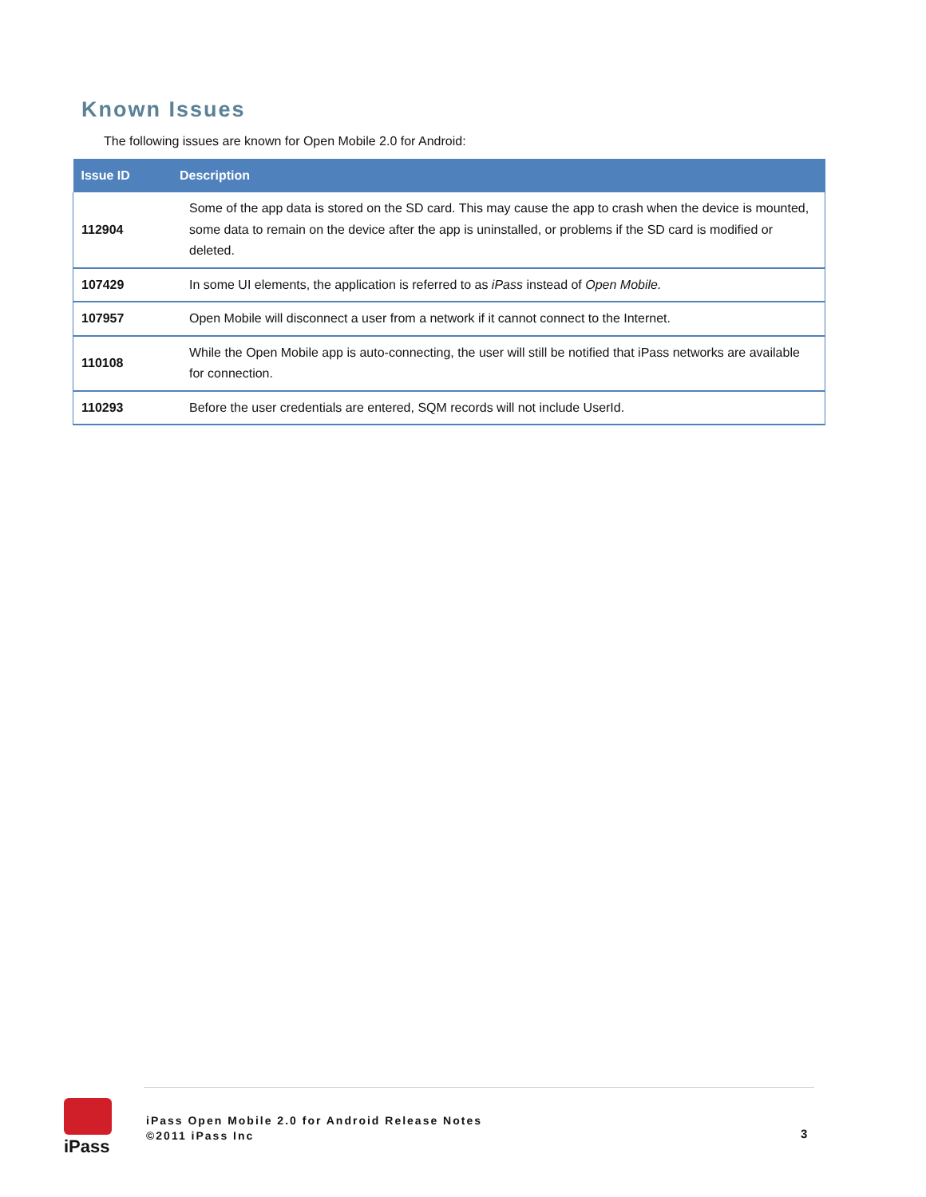Known Issues
The following issues are known for Open Mobile 2.0 for Android:
| Issue ID | Description |
| --- | --- |
| 112904 | Some of the app data is stored on the SD card. This may cause the app to crash when the device is mounted, some data to remain on the device after the app is uninstalled, or problems if the SD card is modified or deleted. |
| 107429 | In some UI elements, the application is referred to as iPass instead of Open Mobile. |
| 107957 | Open Mobile will disconnect a user from a network if it cannot connect to the Internet. |
| 110108 | While the Open Mobile app is auto-connecting, the user will still be notified that iPass networks are available for connection. |
| 110293 | Before the user credentials are entered, SQM records will not include UserId. |
iPass
iPass Open Mobile 2.0 for Android Release Notes
©2011 iPass Inc
3